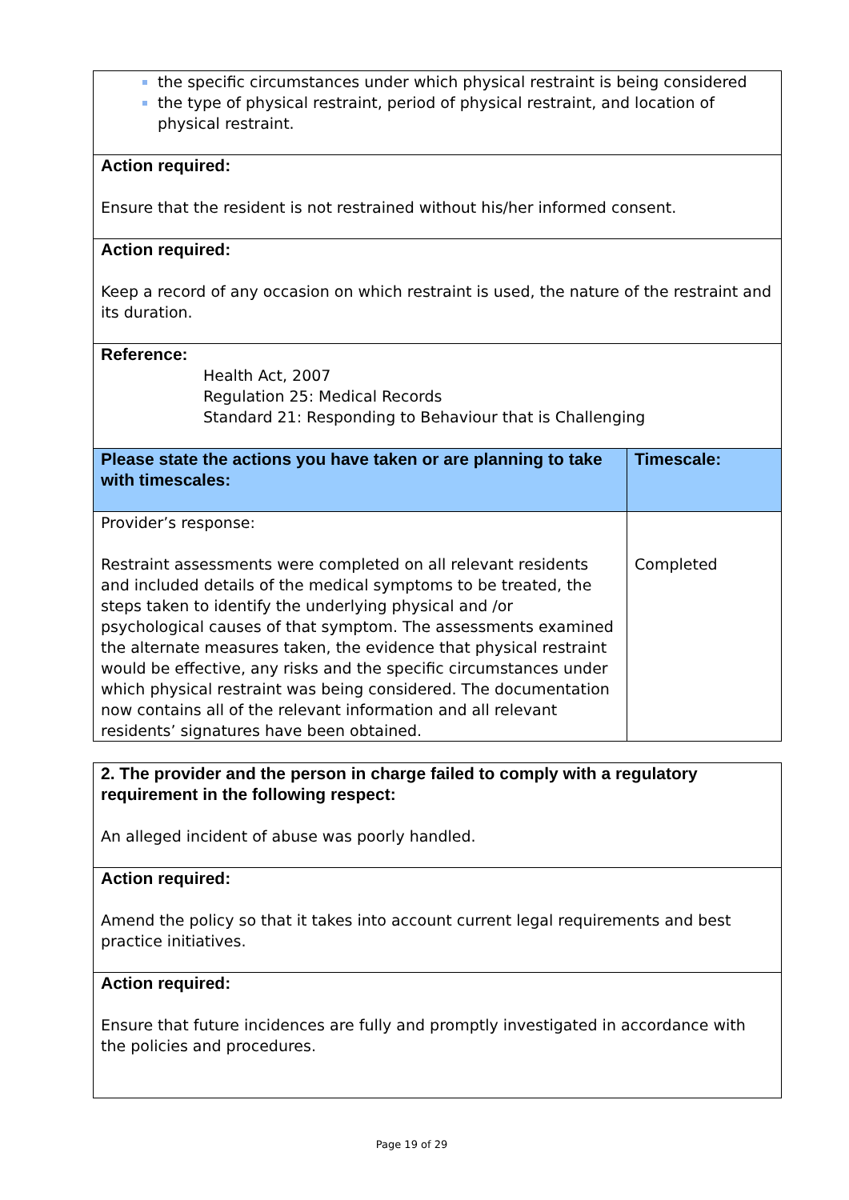| the specific circumstances under which physical restraint is being considered the type of physical restraint, period of physical restraint, and location of physical restraint. | |
| Action required: Ensure that the resident is not restrained without his/her informed consent. | |
| Action required: Keep a record of any occasion on which restraint is used, the nature of the restraint and its duration. | |
| Reference: Health Act, 2007 Regulation 25: Medical Records Standard 21: Responding to Behaviour that is Challenging | |
| Please state the actions you have taken or are planning to take with timescales: | Timescale: |
| Provider’s response: Restraint assessments were completed on all relevant residents and included details of the medical symptoms to be treated, the steps taken to identify the underlying physical and /or psychological causes of that symptom. The assessments examined the alternate measures taken, the evidence that physical restraint would be effective, any risks and the specific circumstances under which physical restraint was being considered. The documentation now contains all of the relevant information and all relevant residents’ signatures have been obtained. | Completed |
| 2. The provider and the person in charge failed to comply with a regulatory requirement in the following respect: An alleged incident of abuse was poorly handled. |
| Action required: Amend the policy so that it takes into account current legal requirements and best practice initiatives. |
| Action required: Ensure that future incidences are fully and promptly investigated in accordance with the policies and procedures. |
Page 19 of 29